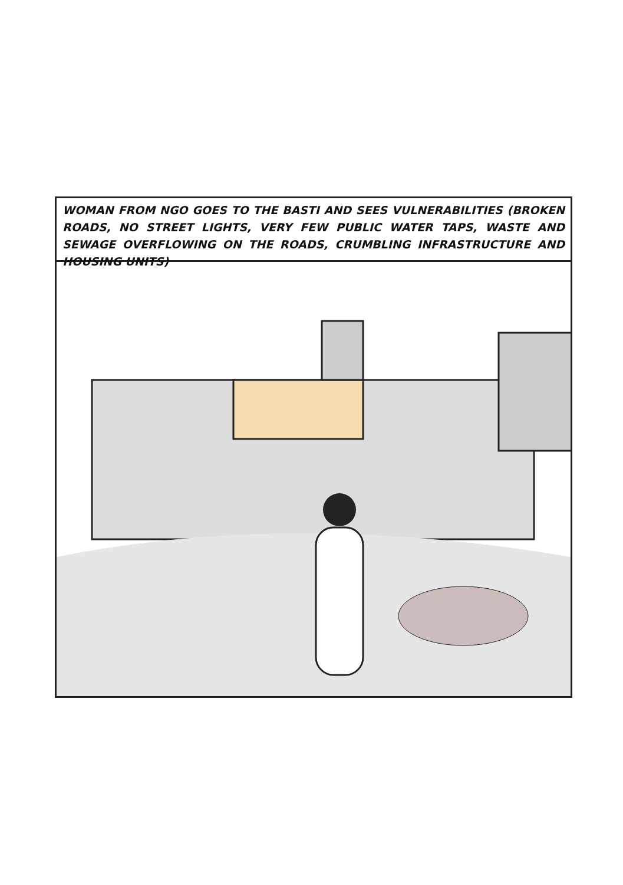WOMAN FROM NGO GOES TO THE BASTI AND SEES VULNERABILITIES (BROKEN ROADS, NO STREET LIGHTS, VERY FEW PUBLIC WATER TAPS, WASTE AND SEWAGE OVERFLOWING ON THE ROADS, CRUMBLING INFRASTRUCTURE AND HOUSING UNITS)